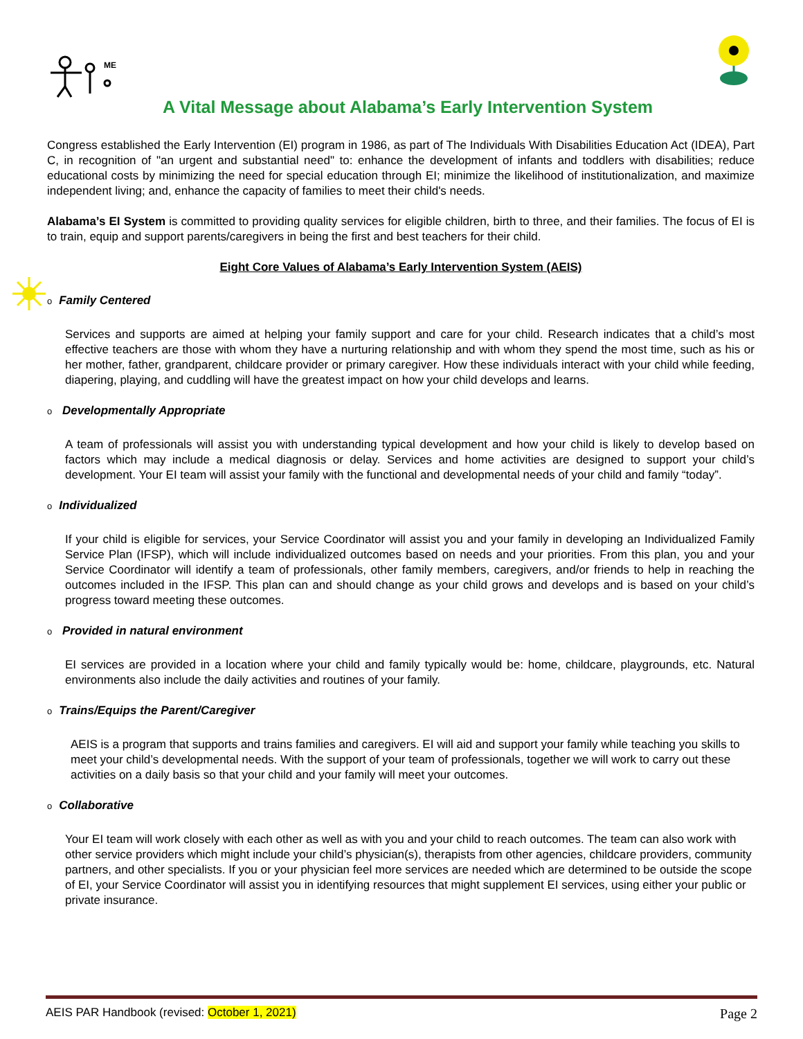ME
A Vital Message about Alabama’s Early Intervention System
Congress established the Early Intervention (EI) program in 1986, as part of The Individuals With Disabilities Education Act (IDEA), Part C, in recognition of "an urgent and substantial need" to: enhance the development of infants and toddlers with disabilities; reduce educational costs by minimizing the need for special education through EI; minimize the likelihood of institutionalization, and maximize independent living; and, enhance the capacity of families to meet their child's needs.
Alabama’s EI System is committed to providing quality services for eligible children, birth to three, and their families. The focus of EI is to train, equip and support parents/caregivers in being the first and best teachers for their child.
Eight Core Values of Alabama’s Early Intervention System (AEIS)
o Family Centered
Services and supports are aimed at helping your family support and care for your child. Research indicates that a child’s most effective teachers are those with whom they have a nurturing relationship and with whom they spend the most time, such as his or her mother, father, grandparent, childcare provider or primary caregiver. How these individuals interact with your child while feeding, diapering, playing, and cuddling will have the greatest impact on how your child develops and learns.
o Developmentally Appropriate
A team of professionals will assist you with understanding typical development and how your child is likely to develop based on factors which may include a medical diagnosis or delay. Services and home activities are designed to support your child’s development. Your EI team will assist your family with the functional and developmental needs of your child and family “today”.
o Individualized
If your child is eligible for services, your Service Coordinator will assist you and your family in developing an Individualized Family Service Plan (IFSP), which will include individualized outcomes based on needs and your priorities. From this plan, you and your Service Coordinator will identify a team of professionals, other family members, caregivers, and/or friends to help in reaching the outcomes included in the IFSP. This plan can and should change as your child grows and develops and is based on your child’s progress toward meeting these outcomes.
o Provided in natural environment
EI services are provided in a location where your child and family typically would be: home, childcare, playgrounds, etc. Natural environments also include the daily activities and routines of your family.
o Trains/Equips the Parent/Caregiver
AEIS is a program that supports and trains families and caregivers. EI will aid and support your family while teaching you skills to meet your child’s developmental needs. With the support of your team of professionals, together we will work to carry out these activities on a daily basis so that your child and your family will meet your outcomes.
o Collaborative
Your EI team will work closely with each other as well as with you and your child to reach outcomes. The team can also work with other service providers which might include your child’s physician(s), therapists from other agencies, childcare providers, community partners, and other specialists. If you or your physician feel more services are needed which are determined to be outside the scope of EI, your Service Coordinator will assist you in identifying resources that might supplement EI services, using either your public or private insurance.
AEIS PAR Handbook (revised: October 1, 2021) Page 2